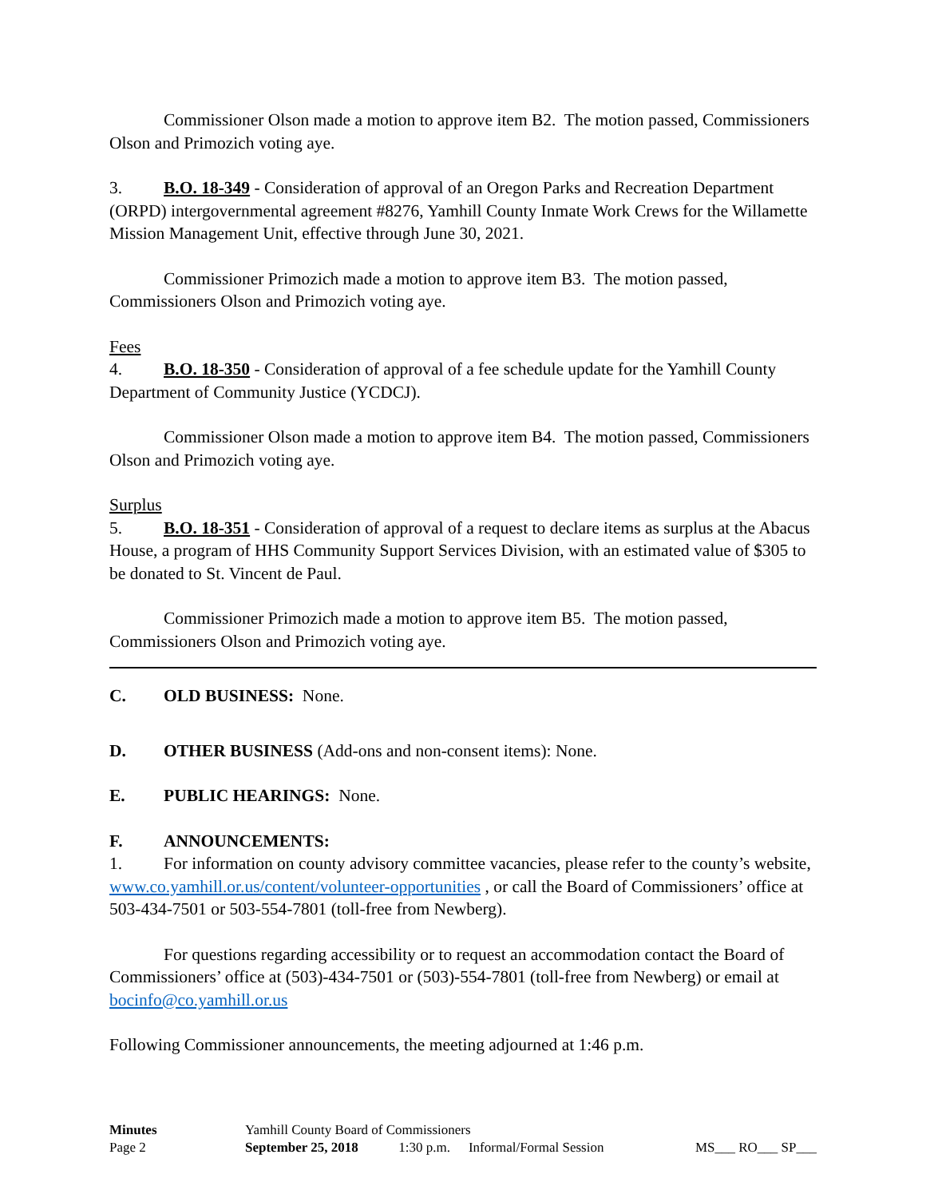Commissioner Olson made a motion to approve item B2. The motion passed, Commissioners Olson and Primozich voting aye.
3. B.O. 18-349 - Consideration of approval of an Oregon Parks and Recreation Department (ORPD) intergovernmental agreement #8276, Yamhill County Inmate Work Crews for the Willamette Mission Management Unit, effective through June 30, 2021.
Commissioner Primozich made a motion to approve item B3. The motion passed, Commissioners Olson and Primozich voting aye.
Fees
4. B.O. 18-350 - Consideration of approval of a fee schedule update for the Yamhill County Department of Community Justice (YCDCJ).
Commissioner Olson made a motion to approve item B4. The motion passed, Commissioners Olson and Primozich voting aye.
Surplus
5. B.O. 18-351 - Consideration of approval of a request to declare items as surplus at the Abacus House, a program of HHS Community Support Services Division, with an estimated value of $305 to be donated to St. Vincent de Paul.
Commissioner Primozich made a motion to approve item B5. The motion passed, Commissioners Olson and Primozich voting aye.
C. OLD BUSINESS: None.
D. OTHER BUSINESS (Add-ons and non-consent items): None.
E. PUBLIC HEARINGS: None.
F. ANNOUNCEMENTS:
1. For information on county advisory committee vacancies, please refer to the county’s website, www.co.yamhill.or.us/content/volunteer-opportunities , or call the Board of Commissioners’ office at 503-434-7501 or 503-554-7801 (toll-free from Newberg).
For questions regarding accessibility or to request an accommodation contact the Board of Commissioners’ office at (503)-434-7501 or (503)-554-7801 (toll-free from Newberg) or email at bocinfo@co.yamhill.or.us
Following Commissioner announcements, the meeting adjourned at 1:46 p.m.
| Minutes | Yamhill County Board of Commissioners | | | |
| Page 2 | September 25, 2018 | 1:30 p.m. | Informal/Formal Session | MS___ RO___ SP___ |